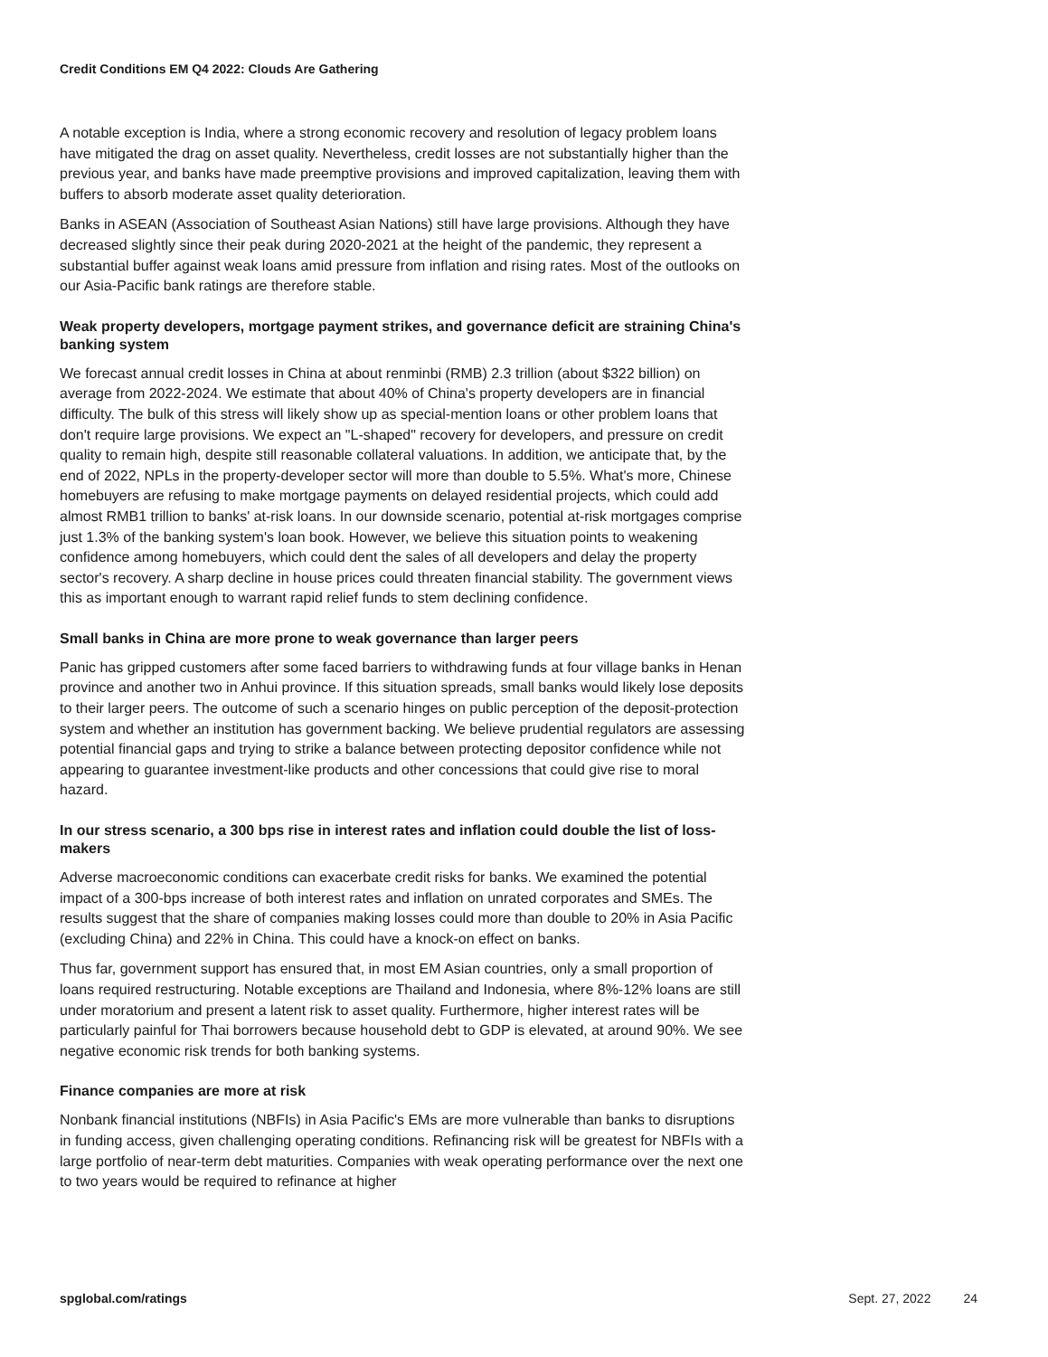Credit Conditions EM Q4 2022: Clouds Are Gathering
A notable exception is India, where a strong economic recovery and resolution of legacy problem loans have mitigated the drag on asset quality. Nevertheless, credit losses are not substantially higher than the previous year, and banks have made preemptive provisions and improved capitalization, leaving them with buffers to absorb moderate asset quality deterioration.
Banks in ASEAN (Association of Southeast Asian Nations) still have large provisions. Although they have decreased slightly since their peak during 2020-2021 at the height of the pandemic, they represent a substantial buffer against weak loans amid pressure from inflation and rising rates. Most of the outlooks on our Asia-Pacific bank ratings are therefore stable.
Weak property developers, mortgage payment strikes, and governance deficit are straining China's banking system
We forecast annual credit losses in China at about renminbi (RMB) 2.3 trillion (about $322 billion) on average from 2022-2024. We estimate that about 40% of China's property developers are in financial difficulty. The bulk of this stress will likely show up as special-mention loans or other problem loans that don't require large provisions. We expect an "L-shaped" recovery for developers, and pressure on credit quality to remain high, despite still reasonable collateral valuations. In addition, we anticipate that, by the end of 2022, NPLs in the property-developer sector will more than double to 5.5%. What's more, Chinese homebuyers are refusing to make mortgage payments on delayed residential projects, which could add almost RMB1 trillion to banks' at-risk loans. In our downside scenario, potential at-risk mortgages comprise just 1.3% of the banking system's loan book. However, we believe this situation points to weakening confidence among homebuyers, which could dent the sales of all developers and delay the property sector's recovery. A sharp decline in house prices could threaten financial stability. The government views this as important enough to warrant rapid relief funds to stem declining confidence.
Small banks in China are more prone to weak governance than larger peers
Panic has gripped customers after some faced barriers to withdrawing funds at four village banks in Henan province and another two in Anhui province. If this situation spreads, small banks would likely lose deposits to their larger peers. The outcome of such a scenario hinges on public perception of the deposit-protection system and whether an institution has government backing. We believe prudential regulators are assessing potential financial gaps and trying to strike a balance between protecting depositor confidence while not appearing to guarantee investment-like products and other concessions that could give rise to moral hazard.
In our stress scenario, a 300 bps rise in interest rates and inflation could double the list of loss-makers
Adverse macroeconomic conditions can exacerbate credit risks for banks. We examined the potential impact of a 300-bps increase of both interest rates and inflation on unrated corporates and SMEs. The results suggest that the share of companies making losses could more than double to 20% in Asia Pacific (excluding China) and 22% in China. This could have a knock-on effect on banks.
Thus far, government support has ensured that, in most EM Asian countries, only a small proportion of loans required restructuring. Notable exceptions are Thailand and Indonesia, where 8%-12% loans are still under moratorium and present a latent risk to asset quality. Furthermore, higher interest rates will be particularly painful for Thai borrowers because household debt to GDP is elevated, at around 90%. We see negative economic risk trends for both banking systems.
Finance companies are more at risk
Nonbank financial institutions (NBFIs) in Asia Pacific's EMs are more vulnerable than banks to disruptions in funding access, given challenging operating conditions. Refinancing risk will be greatest for NBFIs with a large portfolio of near-term debt maturities. Companies with weak operating performance over the next one to two years would be required to refinance at higher
spglobal.com/ratings Sept. 27, 2022 24